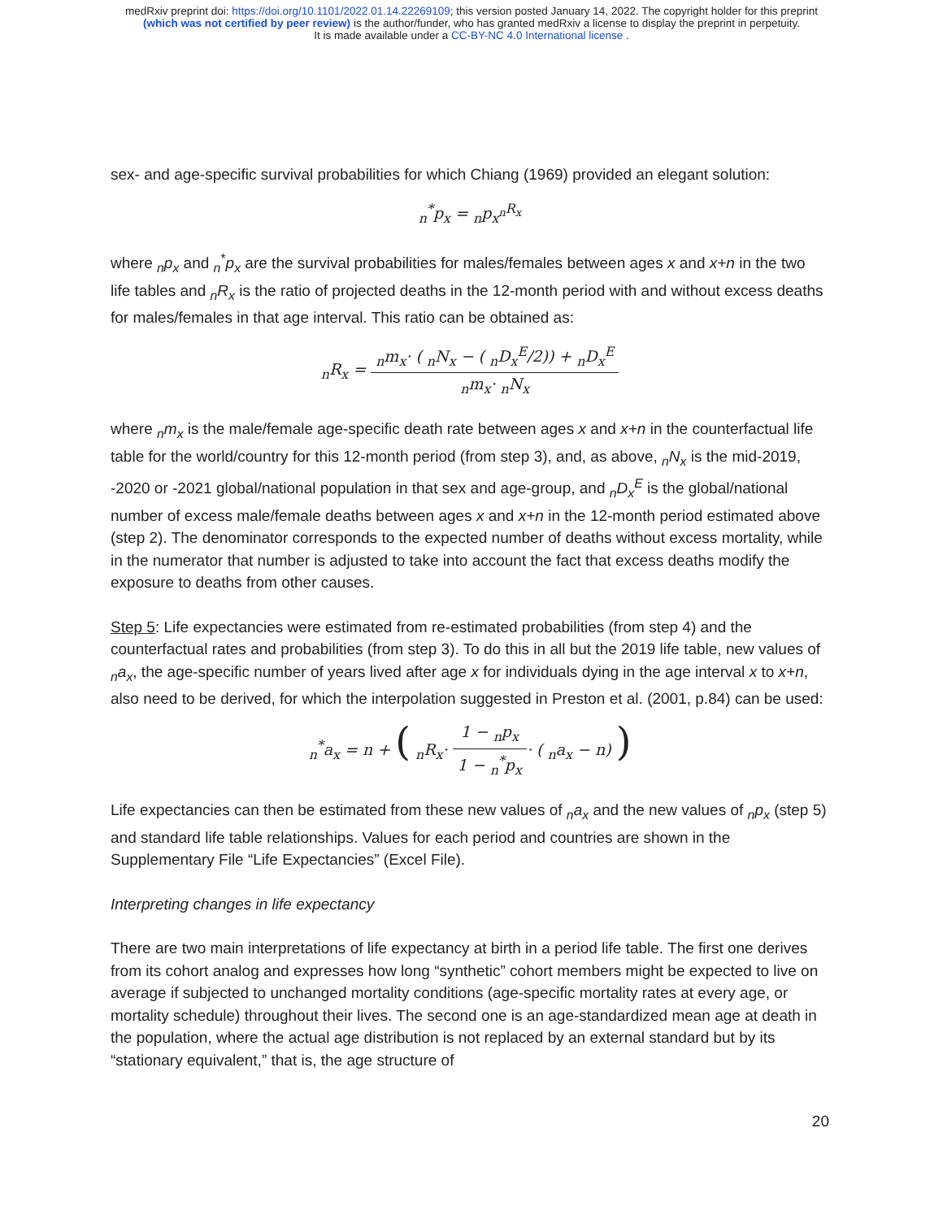medRxiv preprint doi: https://doi.org/10.1101/2022.01.14.22269109; this version posted January 14, 2022. The copyright holder for this preprint
(which was not certified by peer review) is the author/funder, who has granted medRxiv a license to display the preprint in perpetuity.
It is made available under a CC-BY-NC 4.0 International license .
sex- and age-specific survival probabilities for which Chiang (1969) provided an elegant solution:
<sub>n</sub><sup>*</sup>p<sub>x</sub> = <sub>n</sub>p<sub>x</sub><sup><sub>n</sub>R<sub>x</sub></sup>
where <sub>n</sub>p<sub>x</sub> and <sub>n</sub><sup>*</sup>p<sub>x</sub> are the survival probabilities for males/females between ages x and x+n in the two life tables and <sub>n</sub>R<sub>x</sub> is the ratio of projected deaths in the 12-month period with and without excess deaths for males/females in that age interval. This ratio can be obtained as:
<sub>n</sub>R<sub>x</sub> = <sub>n</sub>m<sub>x</sub>· ( <sub>n</sub>N<sub>x</sub> − ( <sub>n</sub>D<sub>x</sub><sup>E</sup>/2)) + <sub>n</sub>D<sub>x</sub><sup>E</sup> <sub>n</sub>m<sub>x</sub>· <sub>n</sub>N<sub>x</sub>
where <sub>n</sub>m<sub>x</sub> is the male/female age-specific death rate between ages x and x+n in the counterfactual life table for the world/country for this 12-month period (from step 3), and, as above, <sub>n</sub>N<sub>x</sub> is the mid-2019, -2020 or -2021 global/national population in that sex and age-group, and <sub>n</sub>D<sub>x</sub><sup>E</sup> is the global/national number of excess male/female deaths between ages x and x+n in the 12-month period estimated above (step 2). The denominator corresponds to the expected number of deaths without excess mortality, while in the numerator that number is adjusted to take into account the fact that excess deaths modify the exposure to deaths from other causes.
Step 5: Life expectancies were estimated from re-estimated probabilities (from step 4) and the counterfactual rates and probabilities (from step 3). To do this in all but the 2019 life table, new values of <sub>n</sub>a<sub>x</sub>, the age-specific number of years lived after age x for individuals dying in the age interval x to x+n, also need to be derived, for which the interpolation suggested in Preston et al. (2001, p.84) can be used:
<sub>n</sub><sup>*</sup>a<sub>x</sub> = n + ( <sub>n</sub>R<sub>x</sub>· 1 − <sub>n</sub>p<sub>x</sub> 1 − <sub>n</sub><sup>*</sup>p<sub>x</sub>· ( <sub>n</sub>a<sub>x</sub> − n) )
Life expectancies can then be estimated from these new values of <sub>n</sub>a<sub>x</sub> and the new values of <sub>n</sub>p<sub>x</sub> (step 5) and standard life table relationships. Values for each period and countries are shown in the Supplementary File “Life Expectancies” (Excel File).
Interpreting changes in life expectancy
There are two main interpretations of life expectancy at birth in a period life table. The first one derives from its cohort analog and expresses how long “synthetic” cohort members might be expected to live on average if subjected to unchanged mortality conditions (age-specific mortality rates at every age, or mortality schedule) throughout their lives. The second one is an age-standardized mean age at death in the population, where the actual age distribution is not replaced by an external standard but by its “stationary equivalent,” that is, the age structure of
20